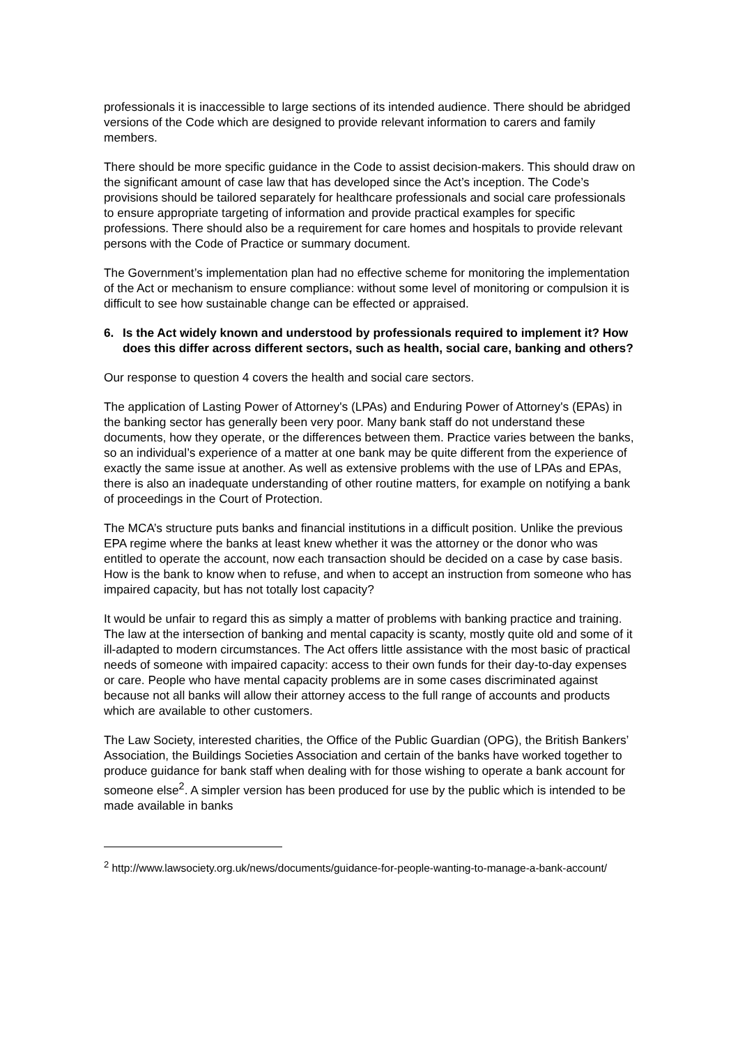professionals it is inaccessible to large sections of its intended audience. There should be abridged versions of the Code which are designed to provide relevant information to carers and family members.
There should be more specific guidance in the Code to assist decision-makers. This should draw on the significant amount of case law that has developed since the Act’s inception. The Code’s provisions should be tailored separately for healthcare professionals and social care professionals to ensure appropriate targeting of information and provide practical examples for specific professions. There should also be a requirement for care homes and hospitals to provide relevant persons with the Code of Practice or summary document.
The Government’s implementation plan had no effective scheme for monitoring the implementation of the Act or mechanism to ensure compliance: without some level of monitoring or compulsion it is difficult to see how sustainable change can be effected or appraised.
6. Is the Act widely known and understood by professionals required to implement it? How does this differ across different sectors, such as health, social care, banking and others?
Our response to question 4 covers the health and social care sectors.
The application of Lasting Power of Attorney's (LPAs) and Enduring Power of Attorney's (EPAs) in the banking sector has generally been very poor. Many bank staff do not understand these documents, how they operate, or the differences between them. Practice varies between the banks, so an individual’s experience of a matter at one bank may be quite different from the experience of exactly the same issue at another. As well as extensive problems with the use of LPAs and EPAs, there is also an inadequate understanding of other routine matters, for example on notifying a bank of proceedings in the Court of Protection.
The MCA’s structure puts banks and financial institutions in a difficult position. Unlike the previous EPA regime where the banks at least knew whether it was the attorney or the donor who was entitled to operate the account, now each transaction should be decided on a case by case basis. How is the bank to know when to refuse, and when to accept an instruction from someone who has impaired capacity, but has not totally lost capacity?
It would be unfair to regard this as simply a matter of problems with banking practice and training. The law at the intersection of banking and mental capacity is scanty, mostly quite old and some of it ill-adapted to modern circumstances. The Act offers little assistance with the most basic of practical needs of someone with impaired capacity: access to their own funds for their day-to-day expenses or care. People who have mental capacity problems are in some cases discriminated against because not all banks will allow their attorney access to the full range of accounts and products which are available to other customers.
The Law Society, interested charities, the Office of the Public Guardian (OPG), the British Bankers’ Association, the Buildings Societies Association and certain of the banks have worked together to produce guidance for bank staff when dealing with for those wishing to operate a bank account for someone else<sup>2</sup>. A simpler version has been produced for use by the public which is intended to be made available in banks
<sup>2</sup> http://www.lawsociety.org.uk/news/documents/guidance-for-people-wanting-to-manage-a-bank-account/